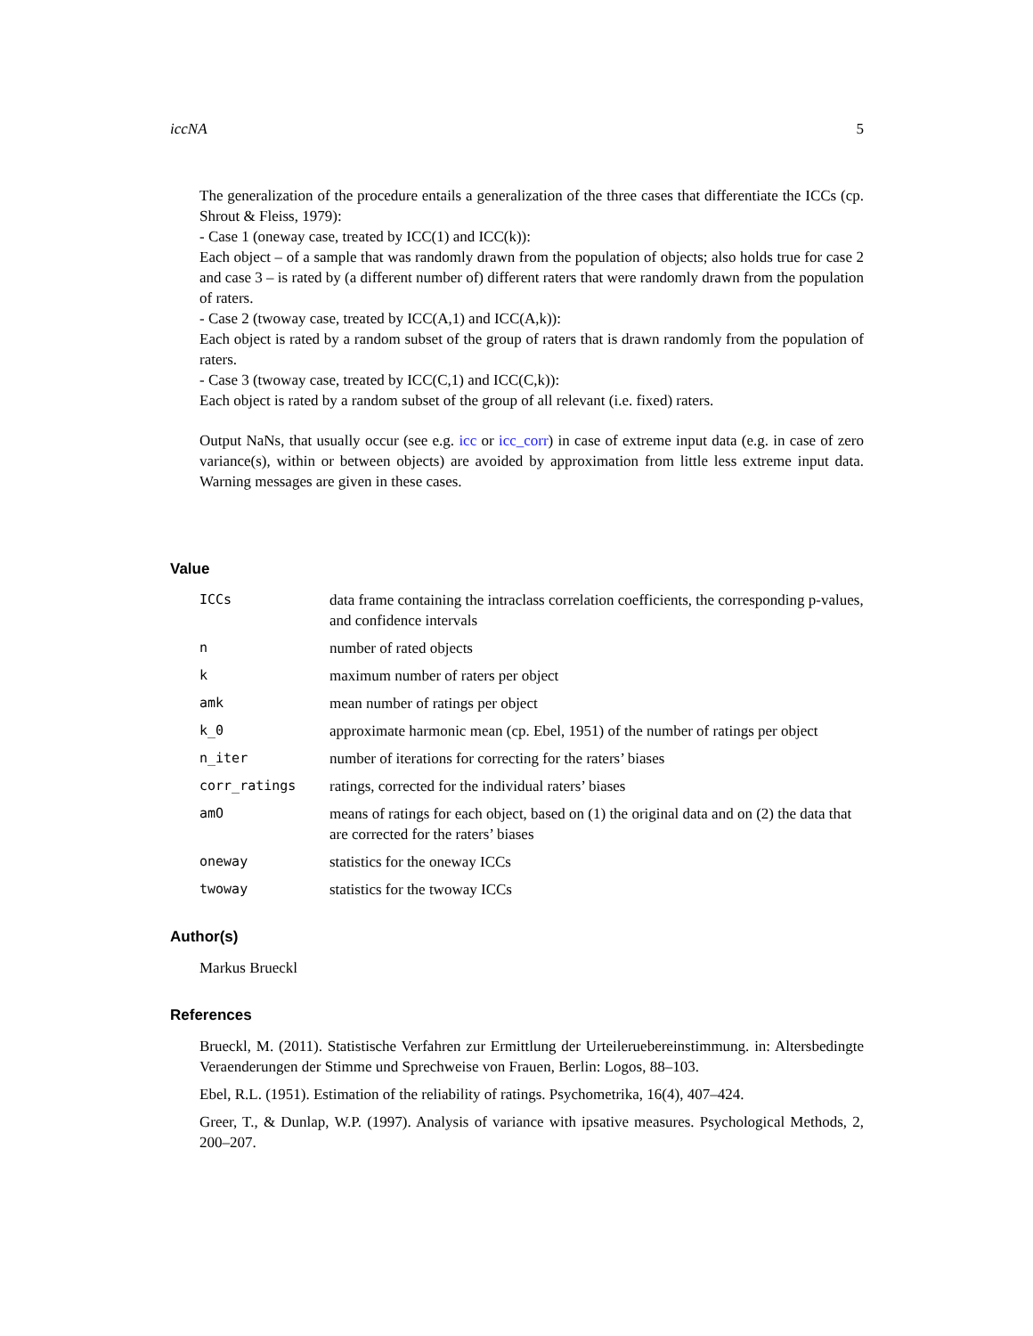iccNA 5
The generalization of the procedure entails a generalization of the three cases that differentiate the ICCs (cp. Shrout & Fleiss, 1979):
- Case 1 (oneway case, treated by ICC(1) and ICC(k)):
Each object – of a sample that was randomly drawn from the population of objects; also holds true for case 2 and case 3 – is rated by (a different number of) different raters that were randomly drawn from the population of raters.
- Case 2 (twoway case, treated by ICC(A,1) and ICC(A,k)):
Each object is rated by a random subset of the group of raters that is drawn randomly from the population of raters.
- Case 3 (twoway case, treated by ICC(C,1) and ICC(C,k)):
Each object is rated by a random subset of the group of all relevant (i.e. fixed) raters.
Output NaNs, that usually occur (see e.g. icc or icc_corr) in case of extreme input data (e.g. in case of zero variance(s), within or between objects) are avoided by approximation from little less extreme input data. Warning messages are given in these cases.
Value
| ICCs | data frame containing the intraclass correlation coefficients, the corresponding p-values, and confidence intervals |
| n | number of rated objects |
| k | maximum number of raters per object |
| amk | mean number of ratings per object |
| k_0 | approximate harmonic mean (cp. Ebel, 1951) of the number of ratings per object |
| n_iter | number of iterations for correcting for the raters’ biases |
| corr_ratings | ratings, corrected for the individual raters’ biases |
| amO | means of ratings for each object, based on (1) the original data and on (2) the data that are corrected for the raters’ biases |
| oneway | statistics for the oneway ICCs |
| twoway | statistics for the twoway ICCs |
Author(s)
Markus Brueckl
References
Brueckl, M. (2011). Statistische Verfahren zur Ermittlung der Urteileruebereinstimmung. in: Altersbedingte Veraenderungen der Stimme und Sprechweise von Frauen, Berlin: Logos, 88–103.
Ebel, R.L. (1951). Estimation of the reliability of ratings. Psychometrika, 16(4), 407–424.
Greer, T., & Dunlap, W.P. (1997). Analysis of variance with ipsative measures. Psychological Methods, 2, 200–207.